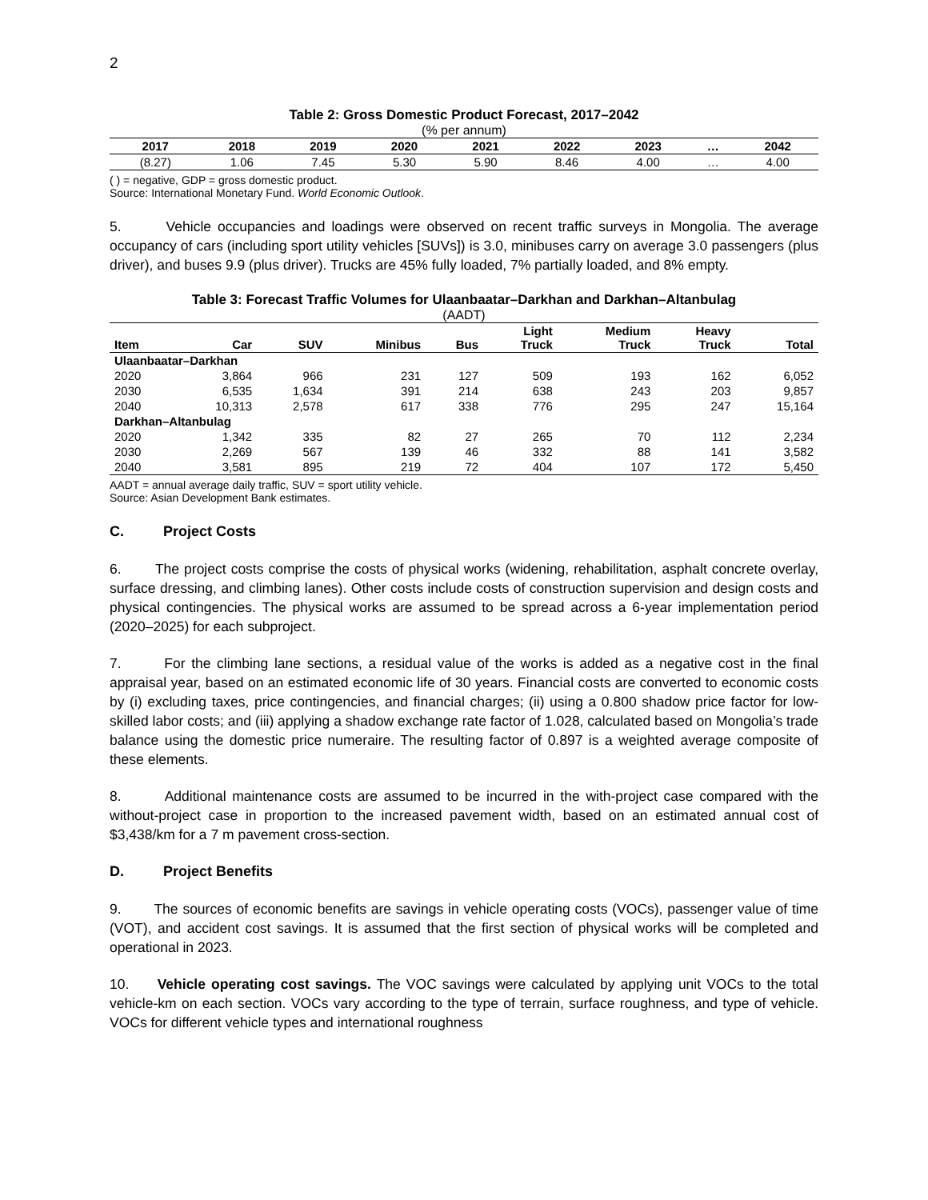2
Table 2: Gross Domestic Product Forecast, 2017–2042
(% per annum)
| 2017 | 2018 | 2019 | 2020 | 2021 | 2022 | 2023 | … | 2042 |
| --- | --- | --- | --- | --- | --- | --- | --- | --- |
| (8.27) | 1.06 | 7.45 | 5.30 | 5.90 | 8.46 | 4.00 | … | 4.00 |
( ) = negative, GDP = gross domestic product.
Source: International Monetary Fund. World Economic Outlook.
5. Vehicle occupancies and loadings were observed on recent traffic surveys in Mongolia. The average occupancy of cars (including sport utility vehicles [SUVs]) is 3.0, minibuses carry on average 3.0 passengers (plus driver), and buses 9.9 (plus driver). Trucks are 45% fully loaded, 7% partially loaded, and 8% empty.
Table 3: Forecast Traffic Volumes for Ulaanbaatar–Darkhan and Darkhan–Altanbulag
(AADT)
| Item | Car | SUV | Minibus | Bus | Light Truck | Medium Truck | Heavy Truck | Total |
| --- | --- | --- | --- | --- | --- | --- | --- | --- |
| Ulaanbaatar–Darkhan | | | | | | | | |
| 2020 | 3,864 | 966 | 231 | 127 | 509 | 193 | 162 | 6,052 |
| 2030 | 6,535 | 1,634 | 391 | 214 | 638 | 243 | 203 | 9,857 |
| 2040 | 10,313 | 2,578 | 617 | 338 | 776 | 295 | 247 | 15,164 |
| Darkhan–Altanbulag | | | | | | | | |
| 2020 | 1,342 | 335 | 82 | 27 | 265 | 70 | 112 | 2,234 |
| 2030 | 2,269 | 567 | 139 | 46 | 332 | 88 | 141 | 3,582 |
| 2040 | 3,581 | 895 | 219 | 72 | 404 | 107 | 172 | 5,450 |
AADT = annual average daily traffic, SUV = sport utility vehicle.
Source: Asian Development Bank estimates.
C. Project Costs
6. The project costs comprise the costs of physical works (widening, rehabilitation, asphalt concrete overlay, surface dressing, and climbing lanes). Other costs include costs of construction supervision and design costs and physical contingencies. The physical works are assumed to be spread across a 6-year implementation period (2020–2025) for each subproject.
7. For the climbing lane sections, a residual value of the works is added as a negative cost in the final appraisal year, based on an estimated economic life of 30 years. Financial costs are converted to economic costs by (i) excluding taxes, price contingencies, and financial charges; (ii) using a 0.800 shadow price factor for low-skilled labor costs; and (iii) applying a shadow exchange rate factor of 1.028, calculated based on Mongolia’s trade balance using the domestic price numeraire. The resulting factor of 0.897 is a weighted average composite of these elements.
8. Additional maintenance costs are assumed to be incurred in the with-project case compared with the without-project case in proportion to the increased pavement width, based on an estimated annual cost of $3,438/km for a 7 m pavement cross-section.
D. Project Benefits
9. The sources of economic benefits are savings in vehicle operating costs (VOCs), passenger value of time (VOT), and accident cost savings. It is assumed that the first section of physical works will be completed and operational in 2023.
10. Vehicle operating cost savings. The VOC savings were calculated by applying unit VOCs to the total vehicle-km on each section. VOCs vary according to the type of terrain, surface roughness, and type of vehicle. VOCs for different vehicle types and international roughness